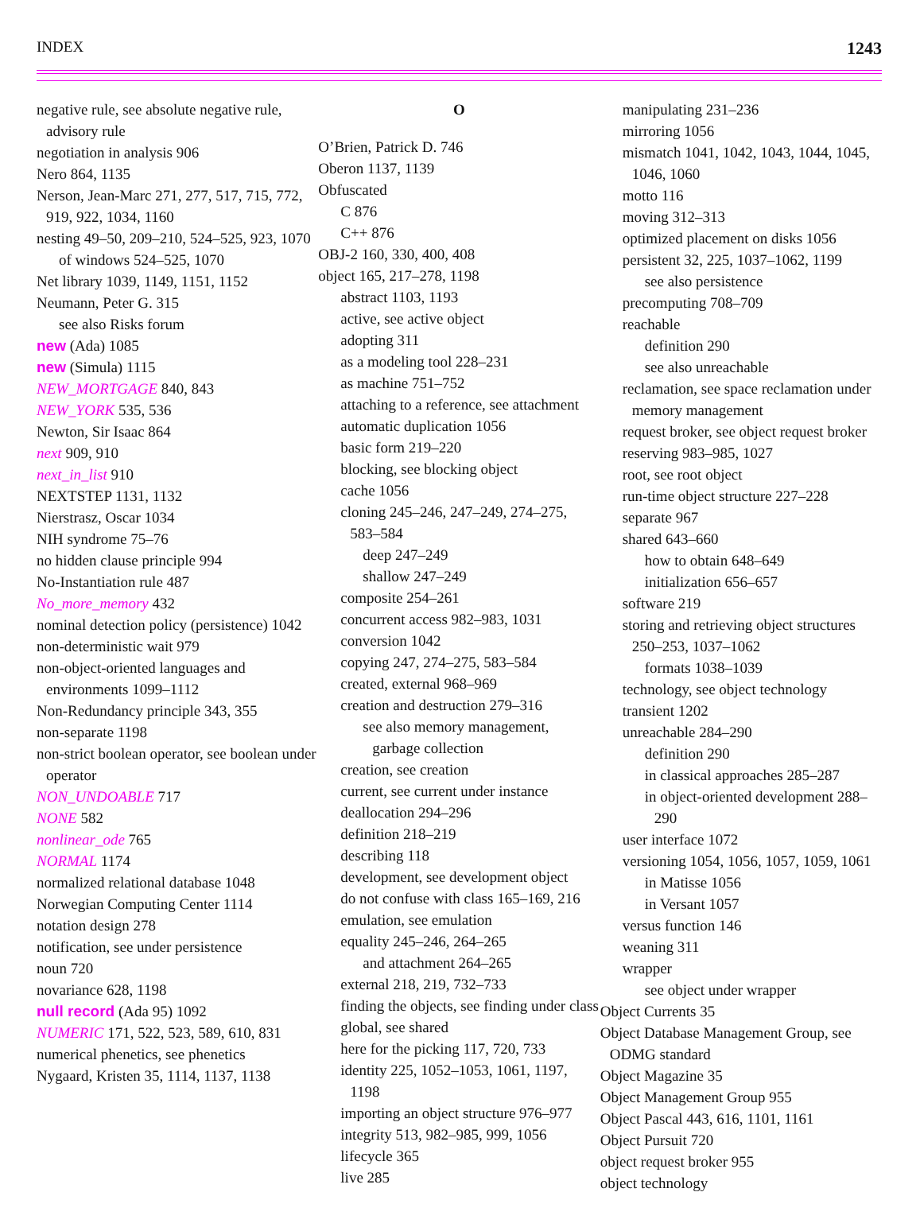INDEX 1243
negative rule, see absolute negative rule, advisory rule
negotiation in analysis 906
Nero 864, 1135
Nerson, Jean-Marc 271, 277, 517, 715, 772, 919, 922, 1034, 1160
nesting 49–50, 209–210, 524–525, 923, 1070
of windows 524–525, 1070
Net library 1039, 1149, 1151, 1152
Neumann, Peter G. 315
see also Risks forum
new (Ada) 1085
new (Simula) 1115
NEW_MORTGAGE 840, 843
NEW_YORK 535, 536
Newton, Sir Isaac 864
next 909, 910
next_in_list 910
NEXTSTEP 1131, 1132
Nierstrasz, Oscar 1034
NIH syndrome 75–76
no hidden clause principle 994
No-Instantiation rule 487
No_more_memory 432
nominal detection policy (persistence) 1042
non-deterministic wait 979
non-object-oriented languages and environments 1099–1112
Non-Redundancy principle 343, 355
non-separate 1198
non-strict boolean operator, see boolean under operator
NON_UNDOABLE 717
NONE 582
nonlinear_ode 765
NORMAL 1174
normalized relational database 1048
Norwegian Computing Center 1114
notation design 278
notification, see under persistence
noun 720
novariance 628, 1198
null record (Ada 95) 1092
NUMERIC 171, 522, 523, 589, 610, 831
numerical phenetics, see phenetics
Nygaard, Kristen 35, 1114, 1137, 1138
O
O’Brien, Patrick D. 746
Oberon 1137, 1139
Obfuscated
C 876
C++ 876
OBJ-2 160, 330, 400, 408
object 165, 217–278, 1198
abstract 1103, 1193
active, see active object
adopting 311
as a modeling tool 228–231
as machine 751–752
attaching to a reference, see attachment
automatic duplication 1056
basic form 219–220
blocking, see blocking object
cache 1056
cloning 245–246, 247–249, 274–275, 583–584
deep 247–249
shallow 247–249
composite 254–261
concurrent access 982–983, 1031
conversion 1042
copying 247, 274–275, 583–584
created, external 968–969
creation and destruction 279–316
see also memory management, garbage collection
creation, see creation
current, see current under instance
deallocation 294–296
definition 218–219
describing 118
development, see development object
do not confuse with class 165–169, 216
emulation, see emulation
equality 245–246, 264–265
and attachment 264–265
external 218, 219, 732–733
finding the objects, see finding under class
global, see shared
here for the picking 117, 720, 733
identity 225, 1052–1053, 1061, 1197, 1198
importing an object structure 976–977
integrity 513, 982–985, 999, 1056
lifecycle 365
live 285
manipulating 231–236
mirroring 1056
mismatch 1041, 1042, 1043, 1044, 1045, 1046, 1060
motto 116
moving 312–313
optimized placement on disks 1056
persistent 32, 225, 1037–1062, 1199
see also persistence
precomputing 708–709
reachable
definition 290
see also unreachable
reclamation, see space reclamation under memory management
request broker, see object request broker
reserving 983–985, 1027
root, see root object
run-time object structure 227–228
separate 967
shared 643–660
how to obtain 648–649
initialization 656–657
software 219
storing and retrieving object structures 250–253, 1037–1062
formats 1038–1039
technology, see object technology
transient 1202
unreachable 284–290
definition 290
in classical approaches 285–287
in object-oriented development 288–290
user interface 1072
versioning 1054, 1056, 1057, 1059, 1061
in Matisse 1056
in Versant 1057
versus function 146
weaning 311
wrapper
see object under wrapper
Object Currents 35
Object Database Management Group, see ODMG standard
Object Magazine 35
Object Management Group 955
Object Pascal 443, 616, 1101, 1161
Object Pursuit 720
object request broker 955
object technology